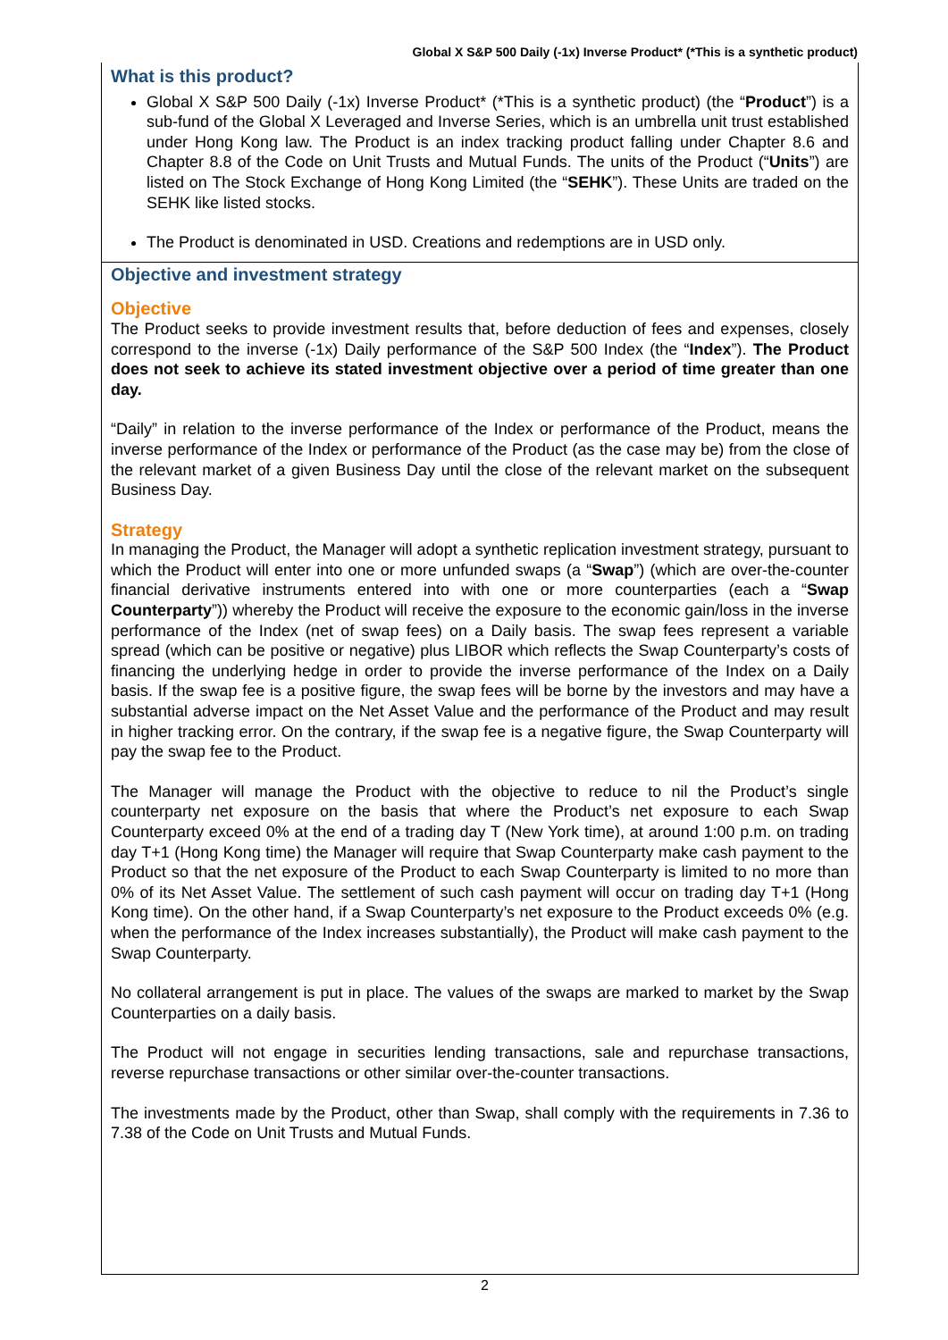Global X S&P 500 Daily (-1x) Inverse Product* (*This is a synthetic product)
What is this product?
Global X S&P 500 Daily (-1x) Inverse Product* (*This is a synthetic product) (the “Product”) is a sub-fund of the Global X Leveraged and Inverse Series, which is an umbrella unit trust established under Hong Kong law. The Product is an index tracking product falling under Chapter 8.6 and Chapter 8.8 of the Code on Unit Trusts and Mutual Funds. The units of the Product (“Units”) are listed on The Stock Exchange of Hong Kong Limited (the “SEHK”). These Units are traded on the SEHK like listed stocks.
The Product is denominated in USD. Creations and redemptions are in USD only.
Objective and investment strategy
Objective
The Product seeks to provide investment results that, before deduction of fees and expenses, closely correspond to the inverse (-1x) Daily performance of the S&P 500 Index (the “Index”). The Product does not seek to achieve its stated investment objective over a period of time greater than one day.
“Daily” in relation to the inverse performance of the Index or performance of the Product, means the inverse performance of the Index or performance of the Product (as the case may be) from the close of the relevant market of a given Business Day until the close of the relevant market on the subsequent Business Day.
Strategy
In managing the Product, the Manager will adopt a synthetic replication investment strategy, pursuant to which the Product will enter into one or more unfunded swaps (a “Swap”) (which are over-the-counter financial derivative instruments entered into with one or more counterparties (each a “Swap Counterparty”)) whereby the Product will receive the exposure to the economic gain/loss in the inverse performance of the Index (net of swap fees) on a Daily basis. The swap fees represent a variable spread (which can be positive or negative) plus LIBOR which reflects the Swap Counterparty’s costs of financing the underlying hedge in order to provide the inverse performance of the Index on a Daily basis. If the swap fee is a positive figure, the swap fees will be borne by the investors and may have a substantial adverse impact on the Net Asset Value and the performance of the Product and may result in higher tracking error. On the contrary, if the swap fee is a negative figure, the Swap Counterparty will pay the swap fee to the Product.
The Manager will manage the Product with the objective to reduce to nil the Product’s single counterparty net exposure on the basis that where the Product’s net exposure to each Swap Counterparty exceed 0% at the end of a trading day T (New York time), at around 1:00 p.m. on trading day T+1 (Hong Kong time) the Manager will require that Swap Counterparty make cash payment to the Product so that the net exposure of the Product to each Swap Counterparty is limited to no more than 0% of its Net Asset Value. The settlement of such cash payment will occur on trading day T+1 (Hong Kong time). On the other hand, if a Swap Counterparty’s net exposure to the Product exceeds 0% (e.g. when the performance of the Index increases substantially), the Product will make cash payment to the Swap Counterparty.
No collateral arrangement is put in place. The values of the swaps are marked to market by the Swap Counterparties on a daily basis.
The Product will not engage in securities lending transactions, sale and repurchase transactions, reverse repurchase transactions or other similar over-the-counter transactions.
The investments made by the Product, other than Swap, shall comply with the requirements in 7.36 to 7.38 of the Code on Unit Trusts and Mutual Funds.
2